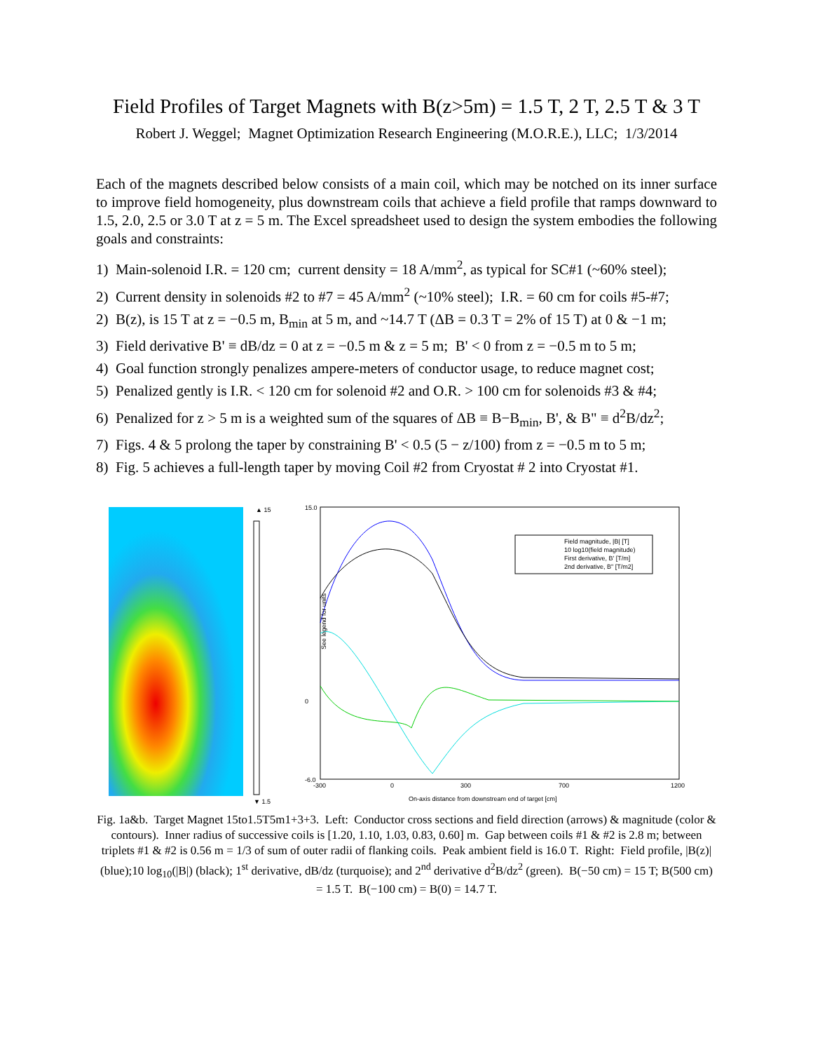Field Profiles of Target Magnets with B(z>5m) = 1.5 T, 2 T, 2.5 T & 3 T
Robert J. Weggel; Magnet Optimization Research Engineering (M.O.R.E.), LLC; 1/3/2014
Each of the magnets described below consists of a main coil, which may be notched on its inner surface to improve field homogeneity, plus downstream coils that achieve a field profile that ramps downward to 1.5, 2.0, 2.5 or 3.0 T at z = 5 m. The Excel spreadsheet used to design the system embodies the following goals and constraints:
1) Main-solenoid I.R. = 120 cm; current density = 18 A/mm<sup>2</sup>, as typical for SC#1 (~60% steel);
2) Current density in solenoids #2 to #7 = 45 A/mm<sup>2</sup> (~10% steel); I.R. = 60 cm for coils #5-#7;
2) B(z), is 15 T at z = −0.5 m, B<sub>min</sub> at 5 m, and ~14.7 T (ΔB = 0.3 T = 2% of 15 T) at 0 & −1 m;
3) Field derivative B' ≡ dB/dz = 0 at z = −0.5 m & z = 5 m; B' < 0 from z = −0.5 m to 5 m;
4) Goal function strongly penalizes ampere-meters of conductor usage, to reduce magnet cost;
5) Penalized gently is I.R. < 120 cm for solenoid #2 and O.R. > 100 cm for solenoids #3 & #4;
6) Penalized for z > 5 m is a weighted sum of the squares of ΔB ≡ B−B<sub>min</sub>, B', & B" ≡ d<sup>2</sup>B/dz<sup>2</sup>;
7) Figs. 4 & 5 prolong the taper by constraining B' < 0.5 (5 − z/100) from z = −0.5 m to 5 m;
8) Fig. 5 achieves a full-length taper by moving Coil #2 from Cryostat # 2 into Cryostat #1.
▲ 15
▼ 1.5
Field magnitude, |B| [T]
10 log10(field magnitude)
First derivative, B' [T/m]
2nd derivative, B" [T/m2]
See legend for units
15.0
0
-6.0
-300
0
300
700
1200
On-axis distance from downstream end of target [cm]
Fig. 1a&b. Target Magnet 15to1.5T5m1+3+3. Left: Conductor cross sections and field direction (arrows) & magnitude (color & contours). Inner radius of successive coils is [1.20, 1.10, 1.03, 0.83, 0.60] m. Gap between coils #1 & #2 is 2.8 m; between triplets #1 & #2 is 0.56 m = 1/3 of sum of outer radii of flanking coils. Peak ambient field is 16.0 T. Right: Field profile, |B(z)| (blue);10 log<sub>10</sub>(|B|) (black); 1<sup>st</sup> derivative, dB/dz (turquoise); and 2<sup>nd</sup> derivative d<sup>2</sup>B/dz<sup>2</sup> (green). B(−50 cm) = 15 T; B(500 cm) = 1.5 T. B(−100 cm) = B(0) = 14.7 T.